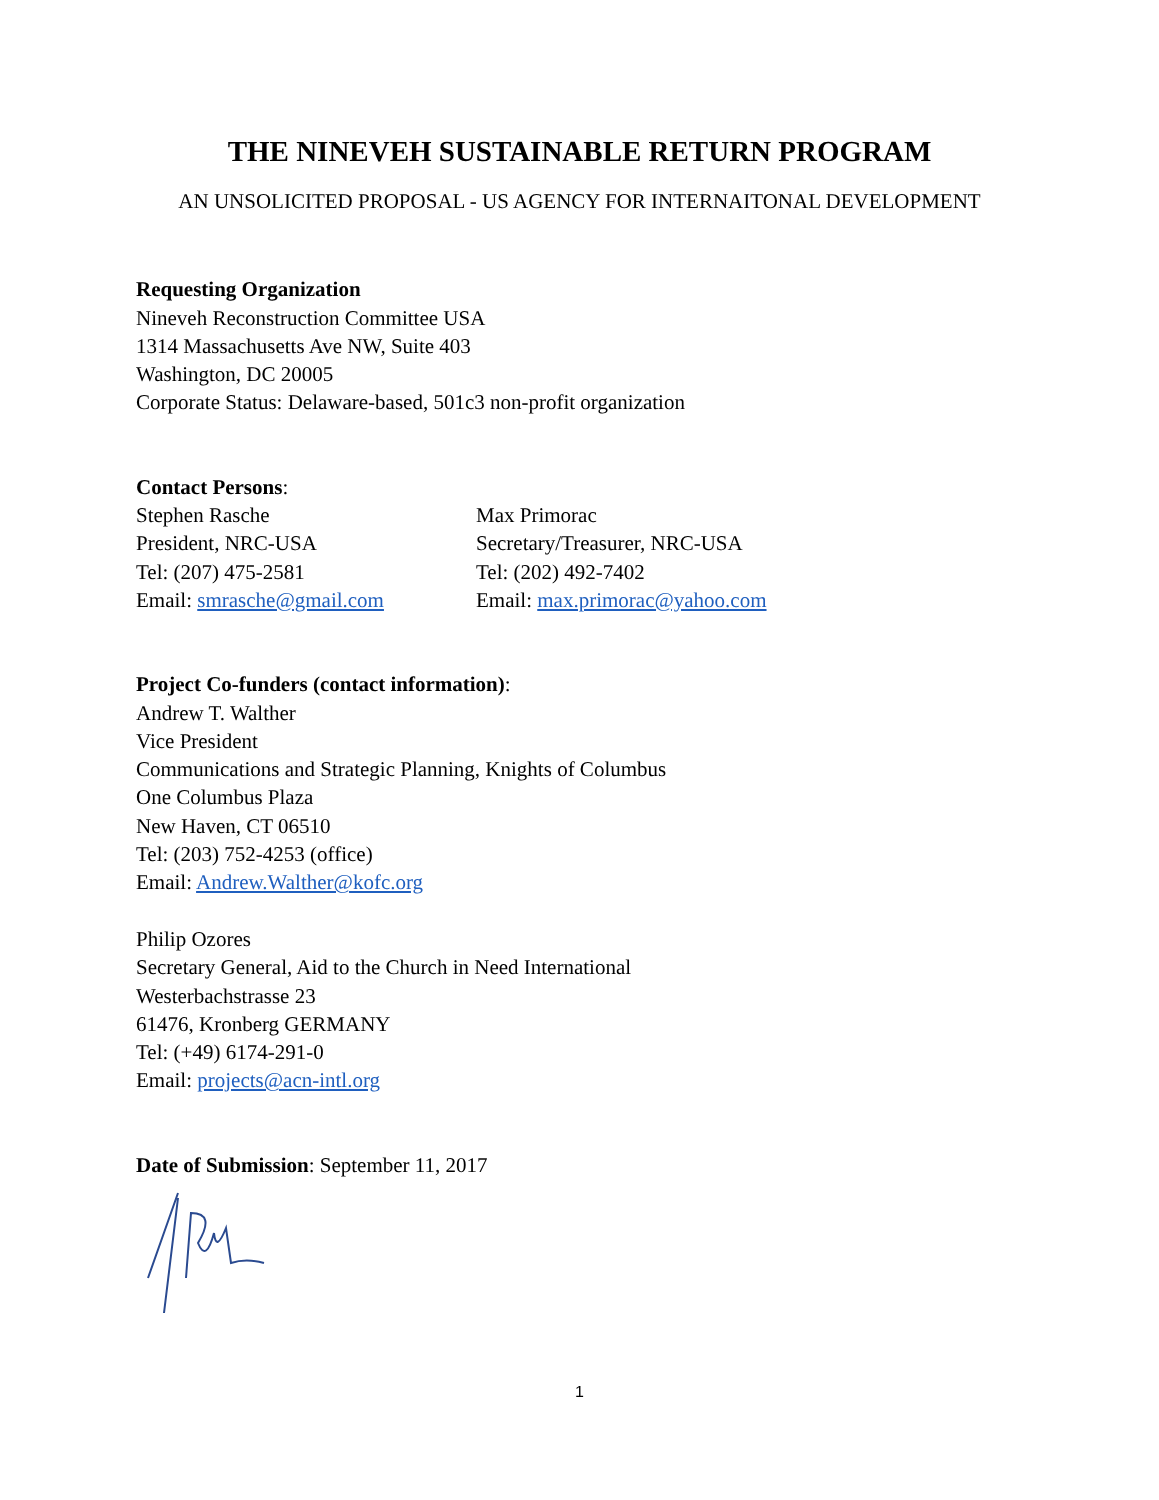THE NINEVEH SUSTAINABLE RETURN PROGRAM
AN UNSOLICITED PROPOSAL - US AGENCY FOR INTERNAITONAL DEVELOPMENT
Requesting Organization
Nineveh Reconstruction Committee USA
1314 Massachusetts Ave NW, Suite 403
Washington, DC 20005
Corporate Status: Delaware-based, 501c3 non-profit organization
Contact Persons:
Stephen Rasche
President, NRC-USA
Tel: (207) 475-2581
Email: smrasche@gmail.com
Max Primorac
Secretary/Treasurer, NRC-USA
Tel: (202) 492-7402
Email: max.primorac@yahoo.com
Project Co-funders (contact information):
Andrew T. Walther
Vice President
Communications and Strategic Planning, Knights of Columbus
One Columbus Plaza
New Haven, CT 06510
Tel: (203) 752-4253 (office)
Email: Andrew.Walther@kofc.org
Philip Ozores
Secretary General, Aid to the Church in Need International
Westerbachstrasse 23
61476, Kronberg GERMANY
Tel: (+49) 6174-291-0
Email: projects@acn-intl.org
Date of Submission: September 11, 2017
1